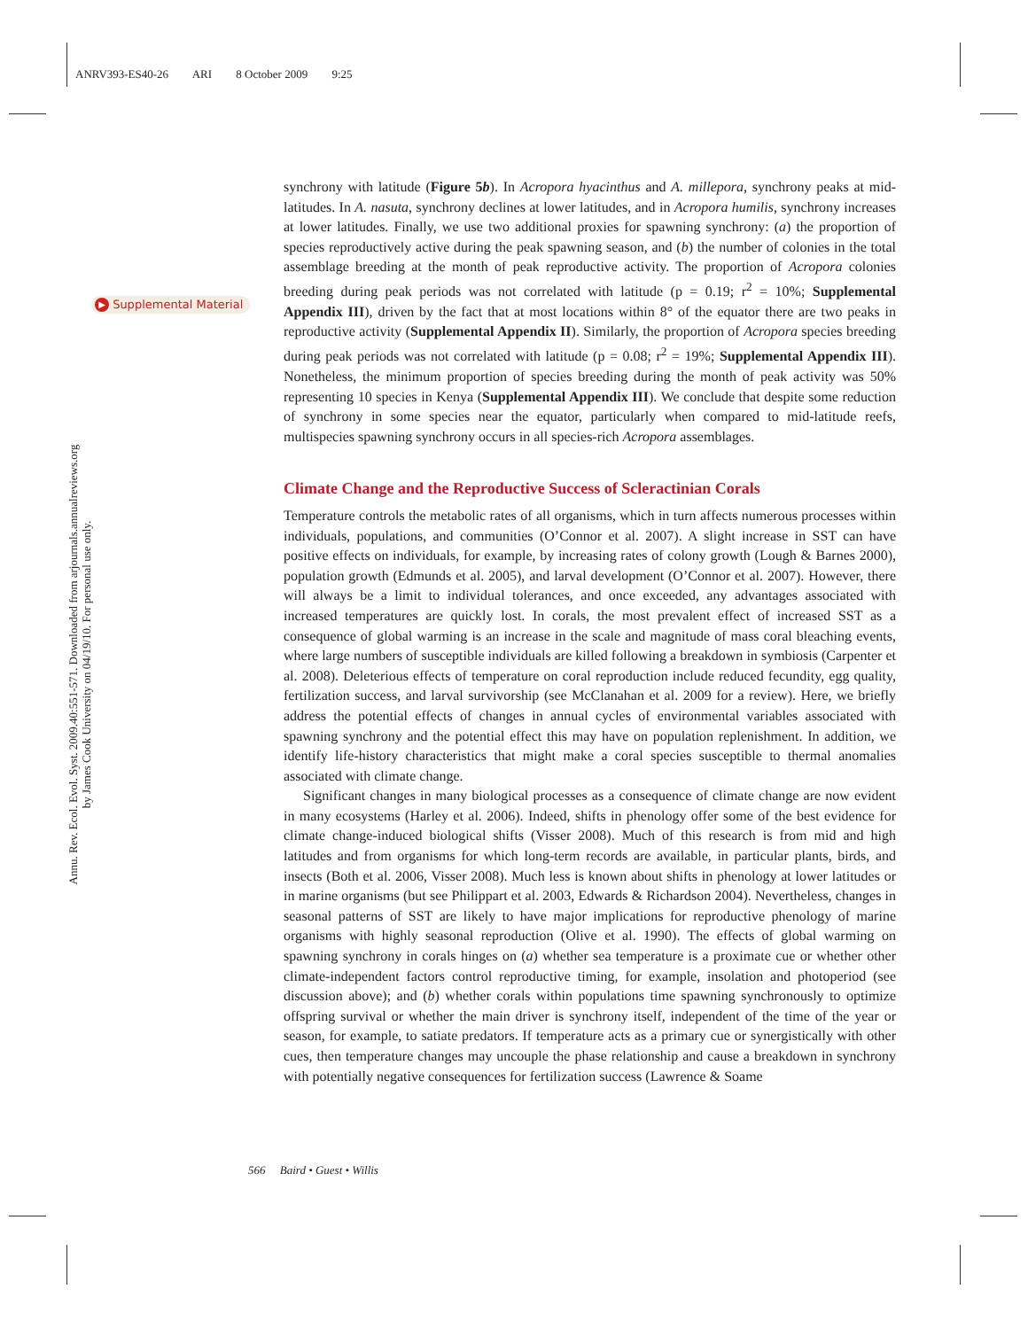ANRV393-ES40-26 ARI 8 October 2009 9:25
Annu. Rev. Ecol. Evol. Syst. 2009.40:551-571. Downloaded from arjournals.annualreviews.org
by James Cook University on 04/19/10. For personal use only.
▶ Supplemental Material
synchrony with latitude (Figure 5b). In Acropora hyacinthus and A. millepora, synchrony peaks at mid-latitudes. In A. nasuta, synchrony declines at lower latitudes, and in Acropora humilis, synchrony increases at lower latitudes. Finally, we use two additional proxies for spawning synchrony: (a) the proportion of species reproductively active during the peak spawning season, and (b) the number of colonies in the total assemblage breeding at the month of peak reproductive activity. The proportion of Acropora colonies breeding during peak periods was not correlated with latitude (p = 0.19; r<sup>2</sup> = 10%; Supplemental Appendix III), driven by the fact that at most locations within 8° of the equator there are two peaks in reproductive activity (Supplemental Appendix II). Similarly, the proportion of Acropora species breeding during peak periods was not correlated with latitude (p = 0.08; r<sup>2</sup> = 19%; Supplemental Appendix III). Nonetheless, the minimum proportion of species breeding during the month of peak activity was 50% representing 10 species in Kenya (Supplemental Appendix III). We conclude that despite some reduction of synchrony in some species near the equator, particularly when compared to mid-latitude reefs, multispecies spawning synchrony occurs in all species-rich Acropora assemblages.
Climate Change and the Reproductive Success of Scleractinian Corals
Temperature controls the metabolic rates of all organisms, which in turn affects numerous processes within individuals, populations, and communities (O’Connor et al. 2007). A slight increase in SST can have positive effects on individuals, for example, by increasing rates of colony growth (Lough & Barnes 2000), population growth (Edmunds et al. 2005), and larval development (O’Connor et al. 2007). However, there will always be a limit to individual tolerances, and once exceeded, any advantages associated with increased temperatures are quickly lost. In corals, the most prevalent effect of increased SST as a consequence of global warming is an increase in the scale and magnitude of mass coral bleaching events, where large numbers of susceptible individuals are killed following a breakdown in symbiosis (Carpenter et al. 2008). Deleterious effects of temperature on coral reproduction include reduced fecundity, egg quality, fertilization success, and larval survivorship (see McClanahan et al. 2009 for a review). Here, we briefly address the potential effects of changes in annual cycles of environmental variables associated with spawning synchrony and the potential effect this may have on population replenishment. In addition, we identify life-history characteristics that might make a coral species susceptible to thermal anomalies associated with climate change.
Significant changes in many biological processes as a consequence of climate change are now evident in many ecosystems (Harley et al. 2006). Indeed, shifts in phenology offer some of the best evidence for climate change-induced biological shifts (Visser 2008). Much of this research is from mid and high latitudes and from organisms for which long-term records are available, in particular plants, birds, and insects (Both et al. 2006, Visser 2008). Much less is known about shifts in phenology at lower latitudes or in marine organisms (but see Philippart et al. 2003, Edwards & Richardson 2004). Nevertheless, changes in seasonal patterns of SST are likely to have major implications for reproductive phenology of marine organisms with highly seasonal reproduction (Olive et al. 1990). The effects of global warming on spawning synchrony in corals hinges on (a) whether sea temperature is a proximate cue or whether other climate-independent factors control reproductive timing, for example, insolation and photoperiod (see discussion above); and (b) whether corals within populations time spawning synchronously to optimize offspring survival or whether the main driver is synchrony itself, independent of the time of the year or season, for example, to satiate predators. If temperature acts as a primary cue or synergistically with other cues, then temperature changes may uncouple the phase relationship and cause a breakdown in synchrony with potentially negative consequences for fertilization success (Lawrence & Soame
566 Baird • Guest • Willis